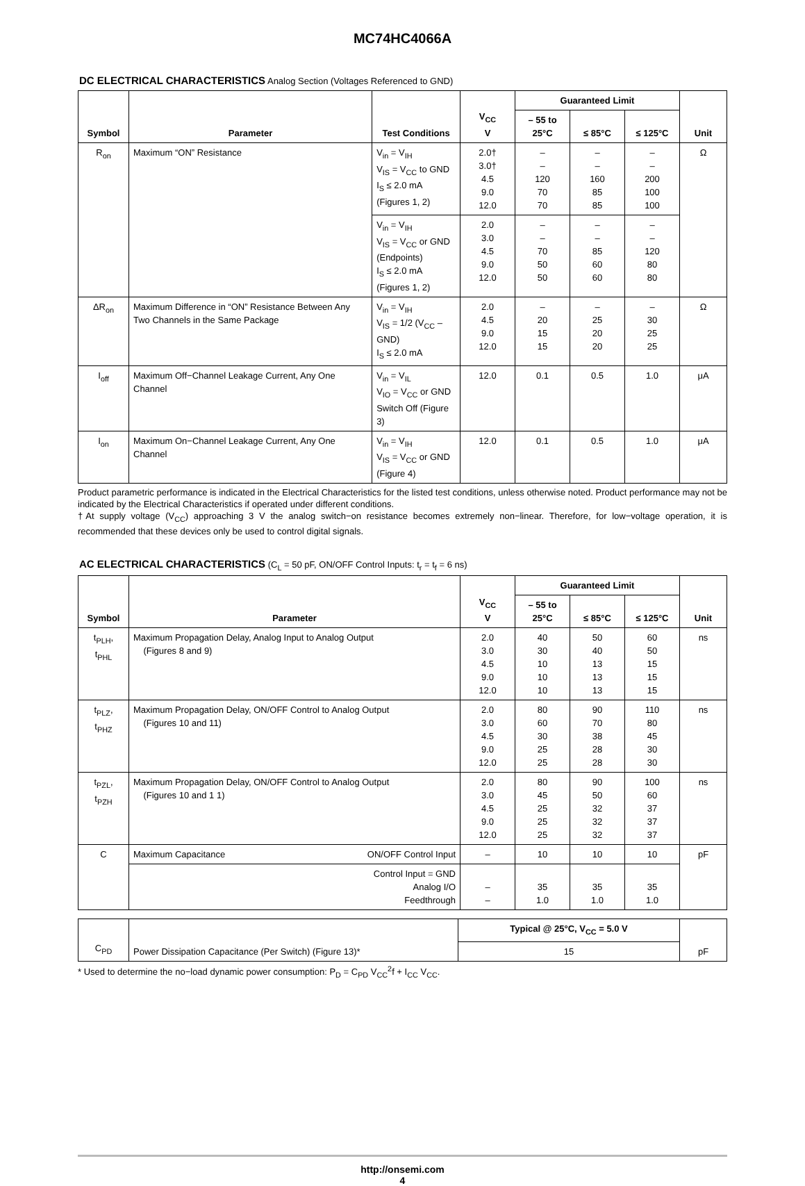MC74HC4066A
DC ELECTRICAL CHARACTERISTICS Analog Section (Voltages Referenced to GND)
| Symbol | Parameter | Test Conditions | V<sub>CC</sub> V | Guaranteed Limit | | | Unit |
| --- | --- | --- | --- | --- | --- | --- | --- |
| | | | | – 55 to 25°C | ≤ 85°C | ≤ 125°C | |
| R<sub>on</sub> | Maximum “ON” Resistance | V<sub>in</sub> = V<sub>IH</sub> V<sub>IS</sub> = V<sub>CC</sub> to GND I<sub>S</sub> ≤ 2.0 mA (Figures 1, 2) | 2.0† 3.0† 4.5 9.0 12.0 | – – 120 70 70 | – – 160 85 85 | – – 200 100 100 | Ω |
| | | V<sub>in</sub> = V<sub>IH</sub> V<sub>IS</sub> = V<sub>CC</sub> or GND (Endpoints) I<sub>S</sub> ≤ 2.0 mA (Figures 1, 2) | 2.0 3.0 4.5 9.0 12.0 | – – 70 50 50 | – – 85 60 60 | – – 120 80 80 | |
| ΔR<sub>on</sub> | Maximum Difference in “ON” Resistance Between Any Two Channels in the Same Package | V<sub>in</sub> = V<sub>IH</sub> V<sub>IS</sub> = 1/2 (V<sub>CC</sub> – GND) I<sub>S</sub> ≤ 2.0 mA | 2.0 4.5 9.0 12.0 | – 20 15 15 | – 25 20 20 | – 30 25 25 | Ω |
| I<sub>off</sub> | Maximum Off−Channel Leakage Current, Any One Channel | V<sub>in</sub> = V<sub>IL</sub> V<sub>IO</sub> = V<sub>CC</sub> or GND Switch Off (Figure 3) | 12.0 | 0.1 | 0.5 | 1.0 | μA |
| I<sub>on</sub> | Maximum On−Channel Leakage Current, Any One Channel | V<sub>in</sub> = V<sub>IH</sub> V<sub>IS</sub> = V<sub>CC</sub> or GND (Figure 4) | 12.0 | 0.1 | 0.5 | 1.0 | μA |
Product parametric performance is indicated in the Electrical Characteristics for the listed test conditions, unless otherwise noted. Product performance may not be indicated by the Electrical Characteristics if operated under different conditions.
†At supply voltage (V<sub>CC</sub>) approaching 3 V the analog switch−on resistance becomes extremely non−linear. Therefore, for low−voltage operation, it is recommended that these devices only be used to control digital signals.
AC ELECTRICAL CHARACTERISTICS (C<sub>L</sub> = 50 pF, ON/OFF Control Inputs: t<sub>r</sub> = t<sub>f</sub> = 6 ns)
| Symbol | Parameter | V<sub>CC</sub> V | Guaranteed Limit | | | Unit |
| --- | --- | --- | --- | --- | --- | --- |
| | | | – 55 to 25°C | ≤ 85°C | ≤ 125°C | |
| t<sub>PLH</sub>, t<sub>PHL</sub> | Maximum Propagation Delay, Analog Input to Analog Output (Figures 8 and 9) | 2.0 3.0 4.5 9.0 12.0 | 40 30 10 10 10 | 50 40 13 13 13 | 60 50 15 15 15 | ns |
| t<sub>PLZ</sub>, t<sub>PHZ</sub> | Maximum Propagation Delay, ON/OFF Control to Analog Output (Figures 10 and 11) | 2.0 3.0 4.5 9.0 12.0 | 80 60 30 25 25 | 90 70 38 28 28 | 110 80 45 30 30 | ns |
| t<sub>PZL</sub>, t<sub>PZH</sub> | Maximum Propagation Delay, ON/OFF Control to Analog Output (Figures 10 and 1 1) | 2.0 3.0 4.5 9.0 12.0 | 80 45 25 25 25 | 90 50 32 32 32 | 100 60 37 37 37 | ns |
| C | ON/OFF Control Input Maximum Capacitance | – | 10 | 10 | 10 | pF |
| | Control Input = GND Analog I/O Feedthrough | – – | 35 1.0 | 35 1.0 | 35 1.0 | |
| C<sub>PD</sub> | Power Dissipation Capacitance (Per Switch) (Figure 13)* | Typical @ 25°C, V<sub>CC</sub> = 5.0 V | pF |
| | | 15 | |
* Used to determine the no−load dynamic power consumption: P<sub>D</sub> = C<sub>PD</sub> V<sub>CC</sub><sup>2</sup>f + I<sub>CC</sub> V<sub>CC</sub>.
http://onsemi.com
4